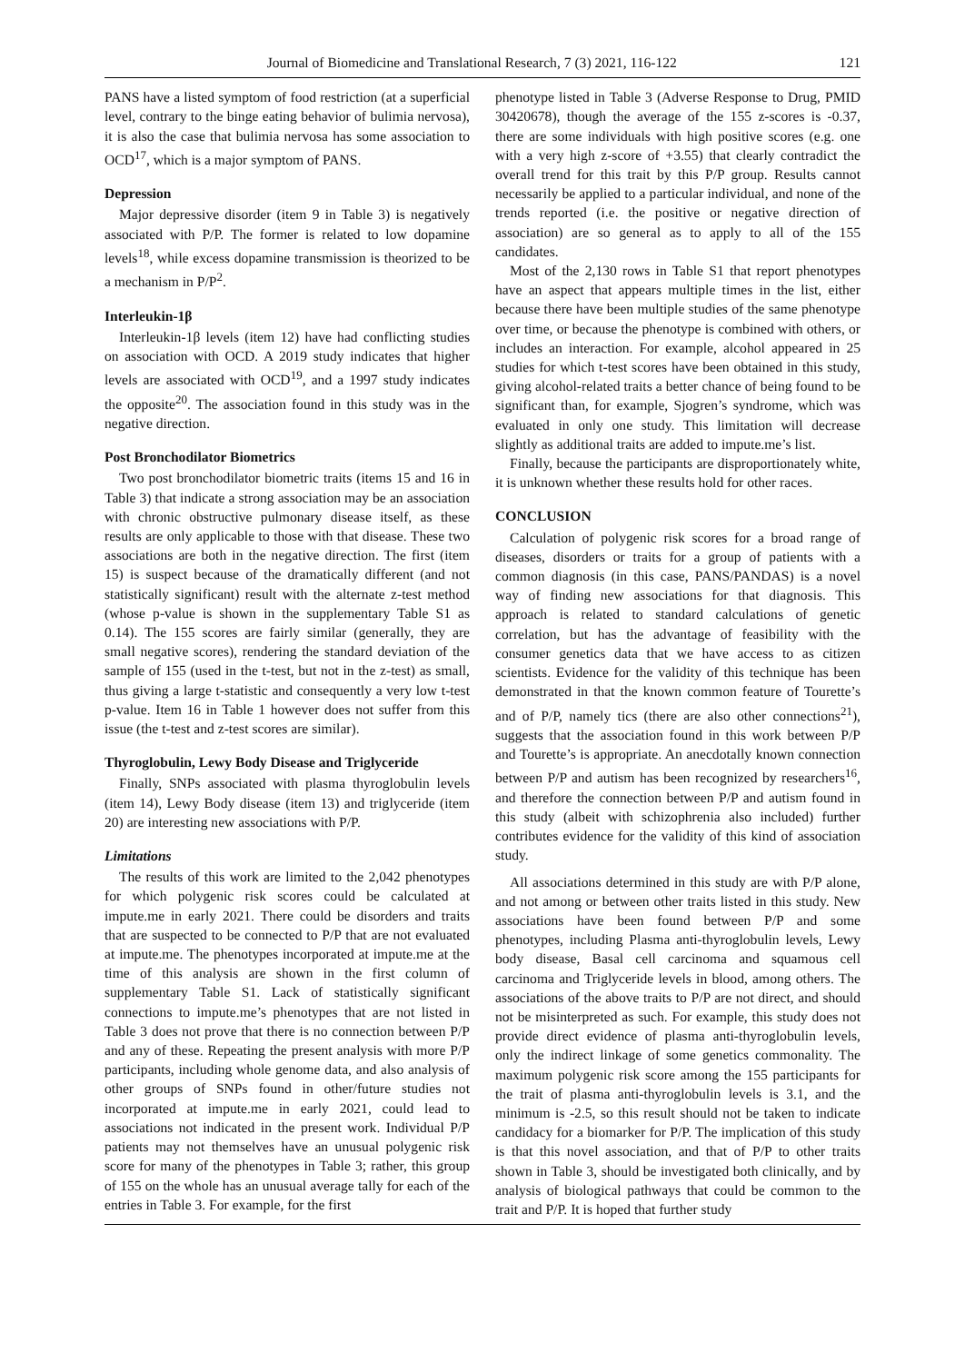Journal of Biomedicine and Translational Research, 7 (3) 2021, 116-122 121
PANS have a listed symptom of food restriction (at a superficial level, contrary to the binge eating behavior of bulimia nervosa), it is also the case that bulimia nervosa has some association to OCD<sup>17</sup>, which is a major symptom of PANS.
Depression
Major depressive disorder (item 9 in Table 3) is negatively associated with P/P. The former is related to low dopamine levels<sup>18</sup>, while excess dopamine transmission is theorized to be a mechanism in P/P<sup>2</sup>.
Interleukin-1β
Interleukin-1β levels (item 12) have had conflicting studies on association with OCD. A 2019 study indicates that higher levels are associated with OCD<sup>19</sup>, and a 1997 study indicates the opposite<sup>20</sup>. The association found in this study was in the negative direction.
Post Bronchodilator Biometrics
Two post bronchodilator biometric traits (items 15 and 16 in Table 3) that indicate a strong association may be an association with chronic obstructive pulmonary disease itself, as these results are only applicable to those with that disease. These two associations are both in the negative direction. The first (item 15) is suspect because of the dramatically different (and not statistically significant) result with the alternate z-test method (whose p-value is shown in the supplementary Table S1 as 0.14). The 155 scores are fairly similar (generally, they are small negative scores), rendering the standard deviation of the sample of 155 (used in the t-test, but not in the z-test) as small, thus giving a large t-statistic and consequently a very low t-test p-value. Item 16 in Table 1 however does not suffer from this issue (the t-test and z-test scores are similar).
Thyroglobulin, Lewy Body Disease and Triglyceride
Finally, SNPs associated with plasma thyroglobulin levels (item 14), Lewy Body disease (item 13) and triglyceride (item 20) are interesting new associations with P/P.
Limitations
The results of this work are limited to the 2,042 phenotypes for which polygenic risk scores could be calculated at impute.me in early 2021. There could be disorders and traits that are suspected to be connected to P/P that are not evaluated at impute.me. The phenotypes incorporated at impute.me at the time of this analysis are shown in the first column of supplementary Table S1. Lack of statistically significant connections to impute.me’s phenotypes that are not listed in Table 3 does not prove that there is no connection between P/P and any of these. Repeating the present analysis with more P/P participants, including whole genome data, and also analysis of other groups of SNPs found in other/future studies not incorporated at impute.me in early 2021, could lead to associations not indicated in the present work. Individual P/P patients may not themselves have an unusual polygenic risk score for many of the phenotypes in Table 3; rather, this group of 155 on the whole has an unusual average tally for each of the entries in Table 3. For example, for the first
phenotype listed in Table 3 (Adverse Response to Drug, PMID 30420678), though the average of the 155 z-scores is -0.37, there are some individuals with high positive scores (e.g. one with a very high z-score of +3.55) that clearly contradict the overall trend for this trait by this P/P group. Results cannot necessarily be applied to a particular individual, and none of the trends reported (i.e. the positive or negative direction of association) are so general as to apply to all of the 155 candidates.
Most of the 2,130 rows in Table S1 that report phenotypes have an aspect that appears multiple times in the list, either because there have been multiple studies of the same phenotype over time, or because the phenotype is combined with others, or includes an interaction. For example, alcohol appeared in 25 studies for which t-test scores have been obtained in this study, giving alcohol-related traits a better chance of being found to be significant than, for example, Sjogren’s syndrome, which was evaluated in only one study. This limitation will decrease slightly as additional traits are added to impute.me’s list.
Finally, because the participants are disproportionately white, it is unknown whether these results hold for other races.
CONCLUSION
Calculation of polygenic risk scores for a broad range of diseases, disorders or traits for a group of patients with a common diagnosis (in this case, PANS/PANDAS) is a novel way of finding new associations for that diagnosis. This approach is related to standard calculations of genetic correlation, but has the advantage of feasibility with the consumer genetics data that we have access to as citizen scientists. Evidence for the validity of this technique has been demonstrated in that the known common feature of Tourette’s and of P/P, namely tics (there are also other connections<sup>21</sup>), suggests that the association found in this work between P/P and Tourette’s is appropriate. An anecdotally known connection between P/P and autism has been recognized by researchers<sup>16</sup>, and therefore the connection between P/P and autism found in this study (albeit with schizophrenia also included) further contributes evidence for the validity of this kind of association study.
All associations determined in this study are with P/P alone, and not among or between other traits listed in this study. New associations have been found between P/P and some phenotypes, including Plasma anti-thyroglobulin levels, Lewy body disease, Basal cell carcinoma and squamous cell carcinoma and Triglyceride levels in blood, among others. The associations of the above traits to P/P are not direct, and should not be misinterpreted as such. For example, this study does not provide direct evidence of plasma anti-thyroglobulin levels, only the indirect linkage of some genetics commonality. The maximum polygenic risk score among the 155 participants for the trait of plasma anti-thyroglobulin levels is 3.1, and the minimum is -2.5, so this result should not be taken to indicate candidacy for a biomarker for P/P. The implication of this study is that this novel association, and that of P/P to other traits shown in Table 3, should be investigated both clinically, and by analysis of biological pathways that could be common to the trait and P/P. It is hoped that further study